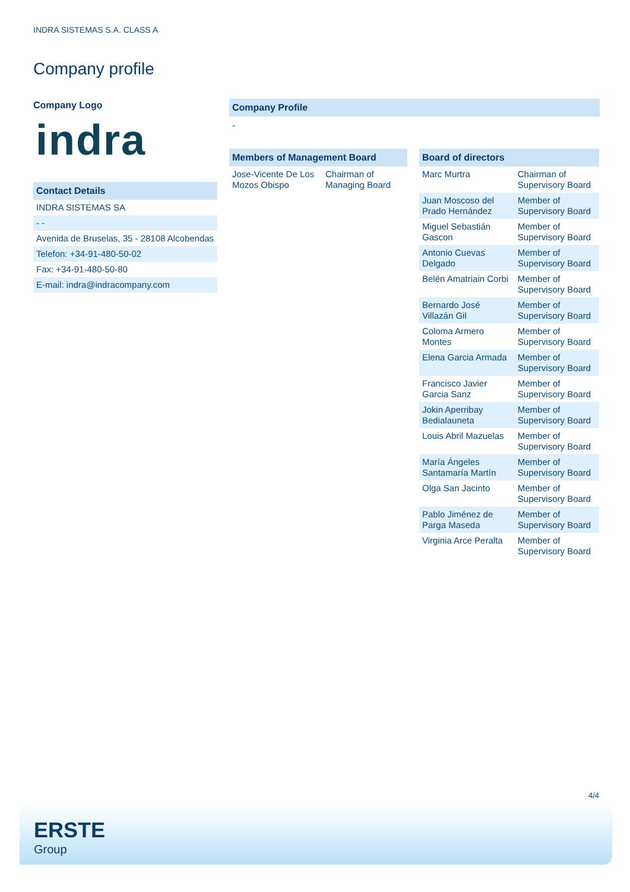INDRA SISTEMAS S.A. CLASS A
Company profile
Company Logo
indra
Contact Details
| INDRA SISTEMAS SA |
| - - |
| Avenida de Bruselas, 35 - 28108 Alcobendas |
| Telefon: +34-91-480-50-02 |
| Fax: +34-91-480-50-80 |
| E-mail: indra@indracompany.com |
Company Profile
-
Members of Management Board
| Jose-Vicente De Los Mozos Obispo | Chairman of Managing Board |
Board of directors
| Marc Murtra | Chairman of Supervisory Board |
| Juan Moscoso del Prado Hernández | Member of Supervisory Board |
| Miguel Sebastián Gascon | Member of Supervisory Board |
| Antonio Cuevas Delgado | Member of Supervisory Board |
| Belén Amatriain Corbi | Member of Supervisory Board |
| Bernardo José Villazán Gil | Member of Supervisory Board |
| Coloma Armero Montes | Member of Supervisory Board |
| Elena Garcia Armada | Member of Supervisory Board |
| Francisco Javier Garcia Sanz | Member of Supervisory Board |
| Jokin Aperribay Bedialauneta | Member of Supervisory Board |
| Louis Abril Mazuelas | Member of Supervisory Board |
| María Ángeles Santamaría Martín | Member of Supervisory Board |
| Olga San Jacinto | Member of Supervisory Board |
| Pablo Jiménez de Parga Maseda | Member of Supervisory Board |
| Virginia Arce Peralta | Member of Supervisory Board |
4/4
ERSTE
Group